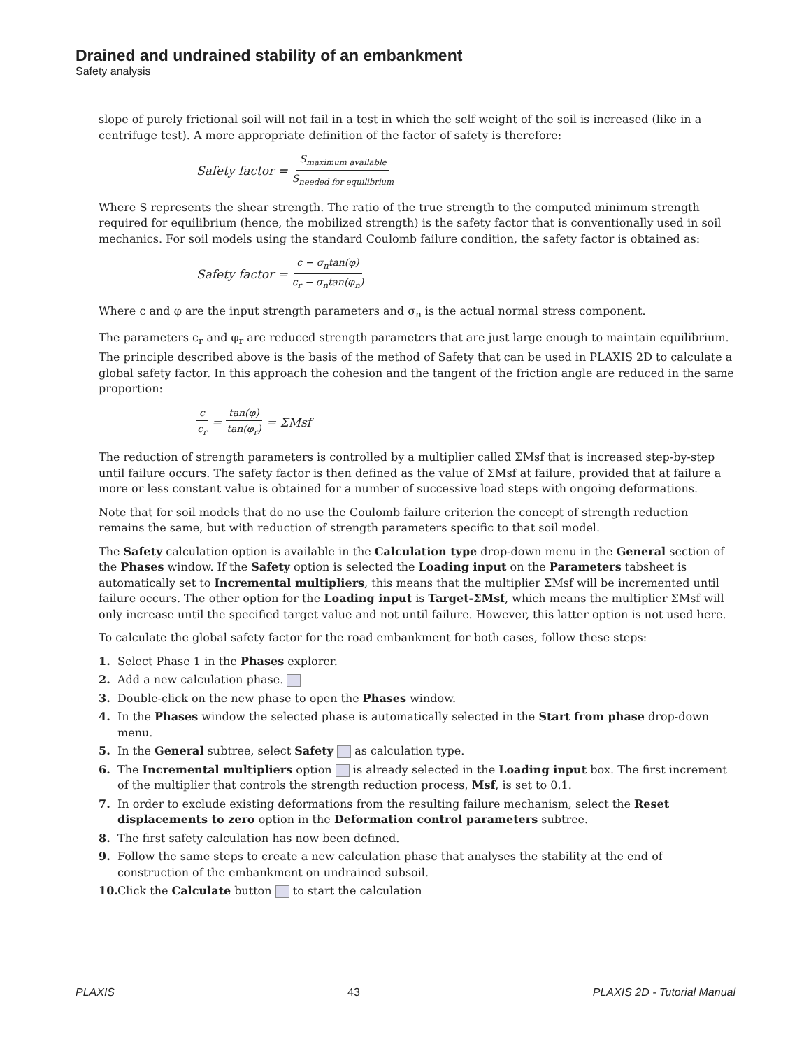Drained and undrained stability of an embankment
Safety analysis
slope of purely frictional soil will not fail in a test in which the self weight of the soil is increased (like in a centrifuge test). A more appropriate definition of the factor of safety is therefore:
Safety factor = S<sub>maximum available</sub> S<sub>needed for equilibrium</sub>
Where S represents the shear strength. The ratio of the true strength to the computed minimum strength required for equilibrium (hence, the mobilized strength) is the safety factor that is conventionally used in soil mechanics. For soil models using the standard Coulomb failure condition, the safety factor is obtained as:
Safety factor = c − σ<sub>n</sub>tan(φ) c<sub>r</sub> − σ<sub>n</sub>tan(φ<sub>n</sub>)
Where c and φ are the input strength parameters and σ<sub>n</sub> is the actual normal stress component.
The parameters c<sub>r</sub> and φ<sub>r</sub> are reduced strength parameters that are just large enough to maintain equilibrium. The principle described above is the basis of the method of Safety that can be used in PLAXIS 2D to calculate a global safety factor. In this approach the cohesion and the tangent of the friction angle are reduced in the same proportion:
c c<sub>r</sub> = tan(φ) tan(φ<sub>r</sub>) = ΣMsf
The reduction of strength parameters is controlled by a multiplier called ΣMsf that is increased step-by-step until failure occurs. The safety factor is then defined as the value of ΣMsf at failure, provided that at failure a more or less constant value is obtained for a number of successive load steps with ongoing deformations.
Note that for soil models that do no use the Coulomb failure criterion the concept of strength reduction remains the same, but with reduction of strength parameters specific to that soil model.
The Safety calculation option is available in the Calculation type drop-down menu in the General section of the Phases window. If the Safety option is selected the Loading input on the Parameters tabsheet is automatically set to Incremental multipliers, this means that the multiplier ΣMsf will be incremented until failure occurs. The other option for the Loading input is Target-ΣMsf, which means the multiplier ΣMsf will only increase until the specified target value and not until failure. However, this latter option is not used here.
To calculate the global safety factor for the road embankment for both cases, follow these steps:
1. Select Phase 1 in the Phases explorer.
2. Add a new calculation phase.
3. Double-click on the new phase to open the Phases window.
4. In the Phases window the selected phase is automatically selected in the Start from phase drop-down menu.
5. In the General subtree, select Safety as calculation type.
6. The Incremental multipliers option is already selected in the Loading input box. The first increment of the multiplier that controls the strength reduction process, Msf, is set to 0.1.
7. In order to exclude existing deformations from the resulting failure mechanism, select the Reset displacements to zero option in the Deformation control parameters subtree.
8. The first safety calculation has now been defined.
9. Follow the same steps to create a new calculation phase that analyses the stability at the end of construction of the embankment on undrained subsoil.
10. Click the Calculate button to start the calculation
PLAXIS 43 PLAXIS 2D - Tutorial Manual